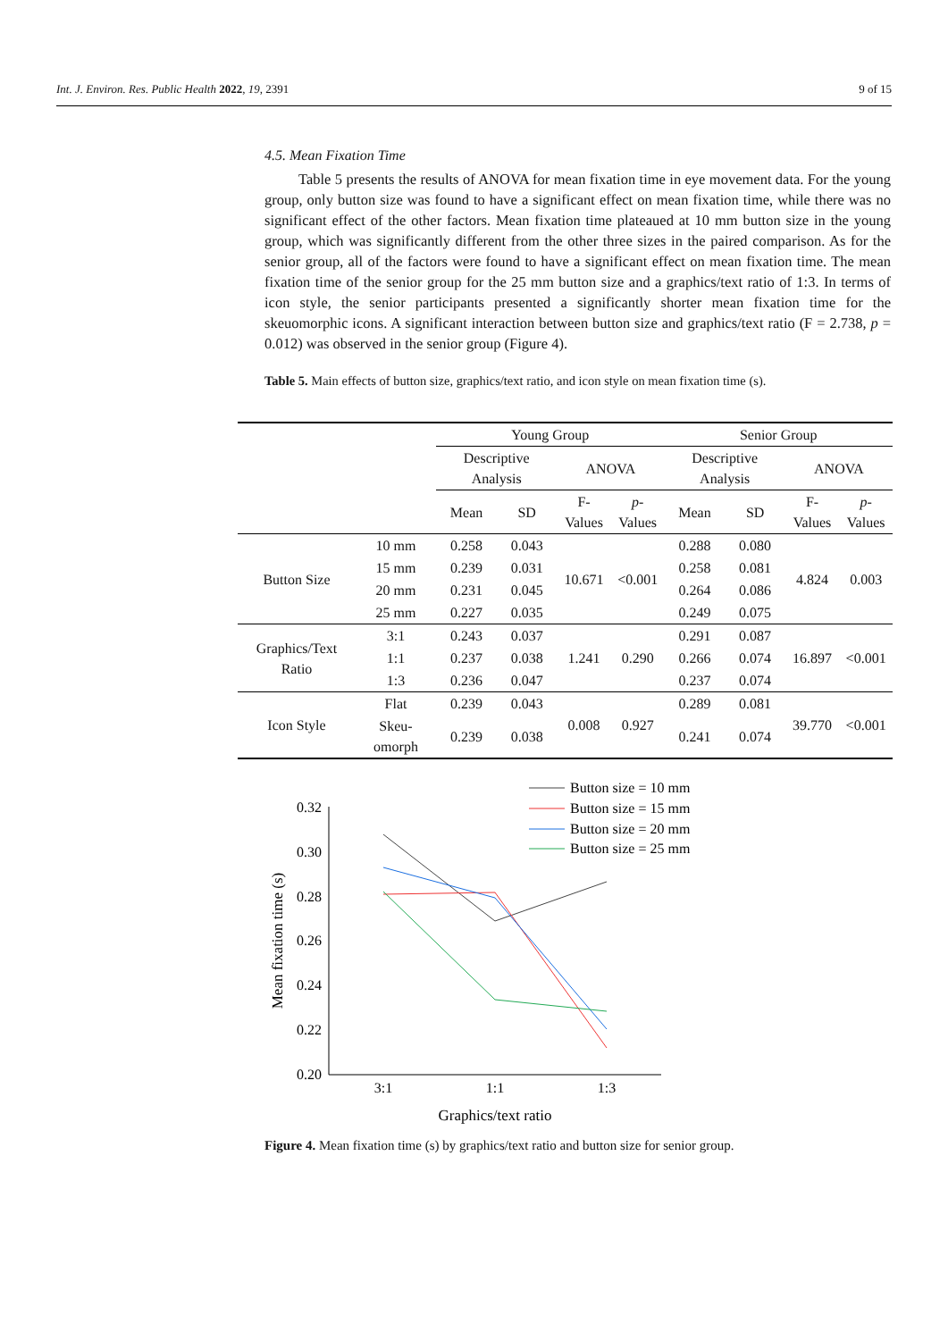Int. J. Environ. Res. Public Health 2022, 19, 2391 9 of 15
4.5. Mean Fixation Time
Table 5 presents the results of ANOVA for mean fixation time in eye movement data. For the young group, only button size was found to have a significant effect on mean fixation time, while there was no significant effect of the other factors. Mean fixation time plateaued at 10 mm button size in the young group, which was significantly different from the other three sizes in the paired comparison. As for the senior group, all of the factors were found to have a significant effect on mean fixation time. The mean fixation time of the senior group for the 25 mm button size and a graphics/text ratio of 1:3. In terms of icon style, the senior participants presented a significantly shorter mean fixation time for the skeuomorphic icons. A significant interaction between button size and graphics/text ratio (F = 2.738, p = 0.012) was observed in the senior group (Figure 4).
Table 5. Main effects of button size, graphics/text ratio, and icon style on mean fixation time (s).
| | | Young Group | | | | Senior Group | | | |
| --- | --- | --- | --- | --- | --- | --- | --- | --- | --- |
| | | Descriptive Analysis | | ANOVA | | Descriptive Analysis | | ANOVA | |
| | | Mean | SD | F-Values | p -Values | Mean | SD | F-Values | p -Values |
| Button Size | 10 mm | 0.258 | 0.043 | 10.671 | <0.001 | 0.288 | 0.080 | 4.824 | 0.003 |
| | 15 mm | 0.239 | 0.031 | | | 0.258 | 0.081 | | |
| | 20 mm | 0.231 | 0.045 | | | 0.264 | 0.086 | | |
| | 25 mm | 0.227 | 0.035 | | | 0.249 | 0.075 | | |
| Graphics/Text Ratio | 3:1 | 0.243 | 0.037 | 1.241 | 0.290 | 0.291 | 0.087 | 16.897 | <0.001 |
| | 1:1 | 0.237 | 0.038 | | | 0.266 | 0.074 | | |
| | 1:3 | 0.236 | 0.047 | | | 0.237 | 0.074 | | |
| Icon Style | Flat | 0.239 | 0.043 | 0.008 | 0.927 | 0.289 | 0.081 | 39.770 | <0.001 |
| | Skeu-omorph | 0.239 | 0.038 | | | 0.241 | 0.074 | | |
0.32
0.30
0.28
0.26
0.24
0.22
0.20
3:1
1:1
1:3
Graphics/text ratio
Mean fixation time (s)
Button size = 10 mm
Button size = 15 mm
Button size = 20 mm
Button size = 25 mm
Figure 4. Mean fixation time (s) by graphics/text ratio and button size for senior group.